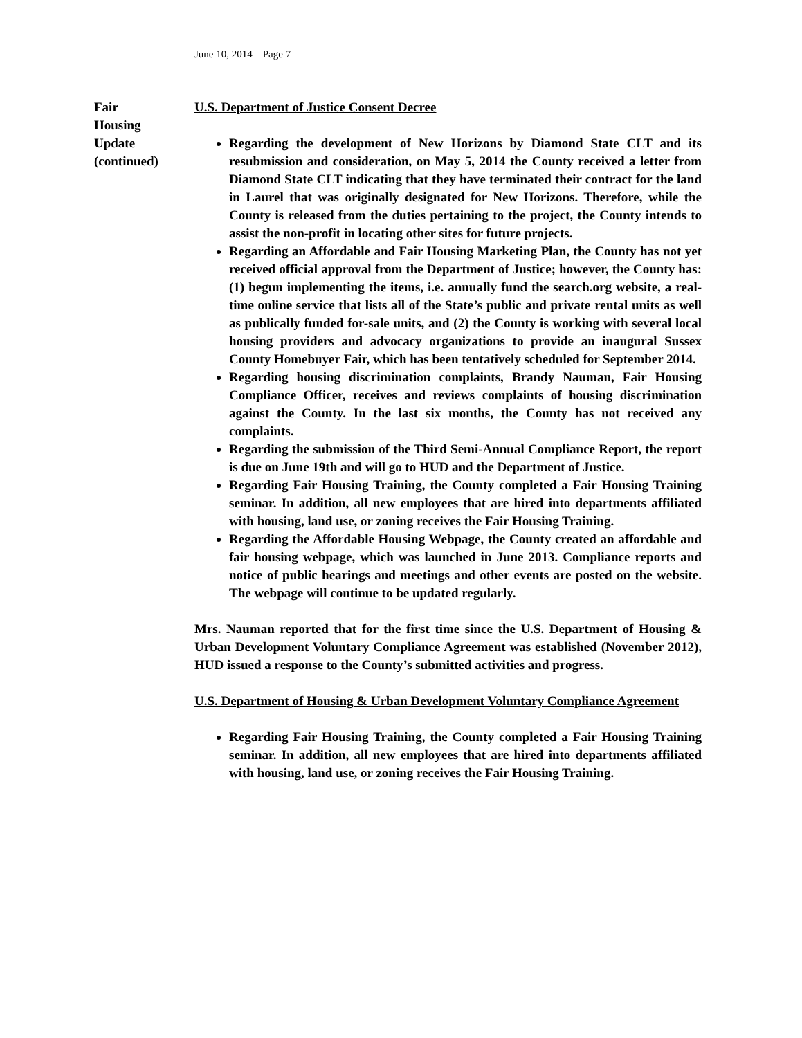June 10, 2014 – Page 7
Fair
Housing
Update
(continued)
U.S. Department of Justice Consent Decree
Regarding the development of New Horizons by Diamond State CLT and its resubmission and consideration, on May 5, 2014 the County received a letter from Diamond State CLT indicating that they have terminated their contract for the land in Laurel that was originally designated for New Horizons. Therefore, while the County is released from the duties pertaining to the project, the County intends to assist the non-profit in locating other sites for future projects.
Regarding an Affordable and Fair Housing Marketing Plan, the County has not yet received official approval from the Department of Justice; however, the County has: (1) begun implementing the items, i.e. annually fund the search.org website, a real-time online service that lists all of the State’s public and private rental units as well as publically funded for-sale units, and (2) the County is working with several local housing providers and advocacy organizations to provide an inaugural Sussex County Homebuyer Fair, which has been tentatively scheduled for September 2014.
Regarding housing discrimination complaints, Brandy Nauman, Fair Housing Compliance Officer, receives and reviews complaints of housing discrimination against the County. In the last six months, the County has not received any complaints.
Regarding the submission of the Third Semi-Annual Compliance Report, the report is due on June 19th and will go to HUD and the Department of Justice.
Regarding Fair Housing Training, the County completed a Fair Housing Training seminar. In addition, all new employees that are hired into departments affiliated with housing, land use, or zoning receives the Fair Housing Training.
Regarding the Affordable Housing Webpage, the County created an affordable and fair housing webpage, which was launched in June 2013. Compliance reports and notice of public hearings and meetings and other events are posted on the website. The webpage will continue to be updated regularly.
Mrs. Nauman reported that for the first time since the U.S. Department of Housing & Urban Development Voluntary Compliance Agreement was established (November 2012), HUD issued a response to the County’s submitted activities and progress.
U.S. Department of Housing & Urban Development Voluntary Compliance Agreement
Regarding Fair Housing Training, the County completed a Fair Housing Training seminar. In addition, all new employees that are hired into departments affiliated with housing, land use, or zoning receives the Fair Housing Training.